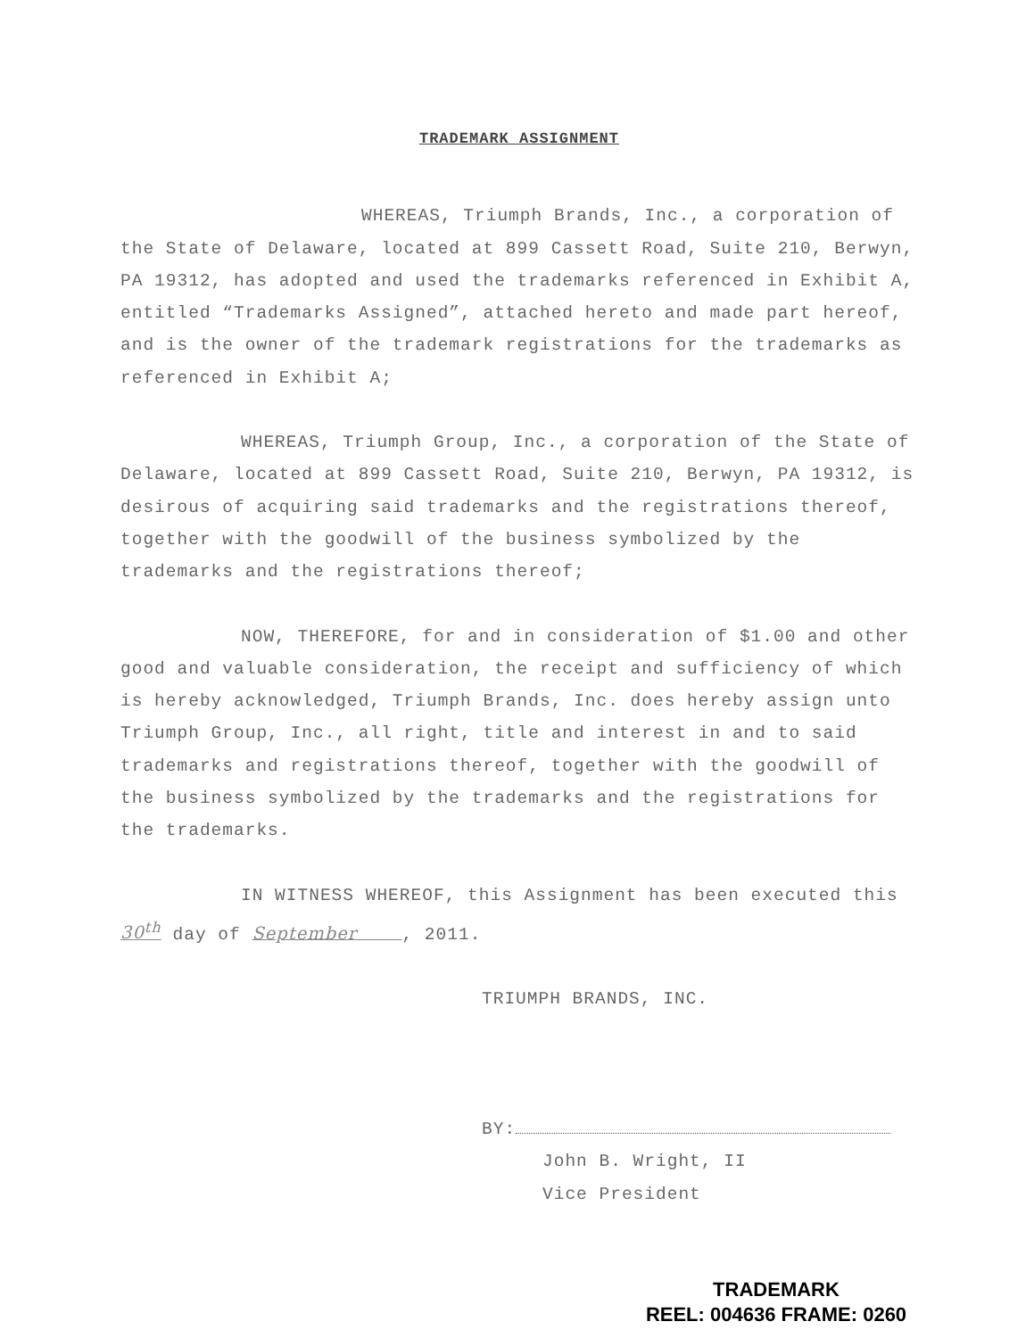TRADEMARK ASSIGNMENT
WHEREAS, Triumph Brands, Inc., a corporation of the State of Delaware, located at 899 Cassett Road, Suite 210, Berwyn, PA 19312, has adopted and used the trademarks referenced in Exhibit A, entitled “Trademarks Assigned”, attached hereto and made part hereof, and is the owner of the trademark registrations for the trademarks as referenced in Exhibit A;
WHEREAS, Triumph Group, Inc., a corporation of the State of Delaware, located at 899 Cassett Road, Suite 210, Berwyn, PA 19312, is desirous of acquiring said trademarks and the registrations thereof, together with the goodwill of the business symbolized by the trademarks and the registrations thereof;
NOW, THEREFORE, for and in consideration of $1.00 and other good and valuable consideration, the receipt and sufficiency of which is hereby acknowledged, Triumph Brands, Inc. does hereby assign unto Triumph Group, Inc., all right, title and interest in and to said trademarks and registrations thereof, together with the goodwill of the business symbolized by the trademarks and the registrations for the trademarks.
IN WITNESS WHEREOF, this Assignment has been executed this 30<sup>th</sup> day of September , 2011.
TRIUMPH BRANDS, INC.
BY:
John B. Wright, II
Vice President
TRADEMARK
REEL: 004636 FRAME: 0260